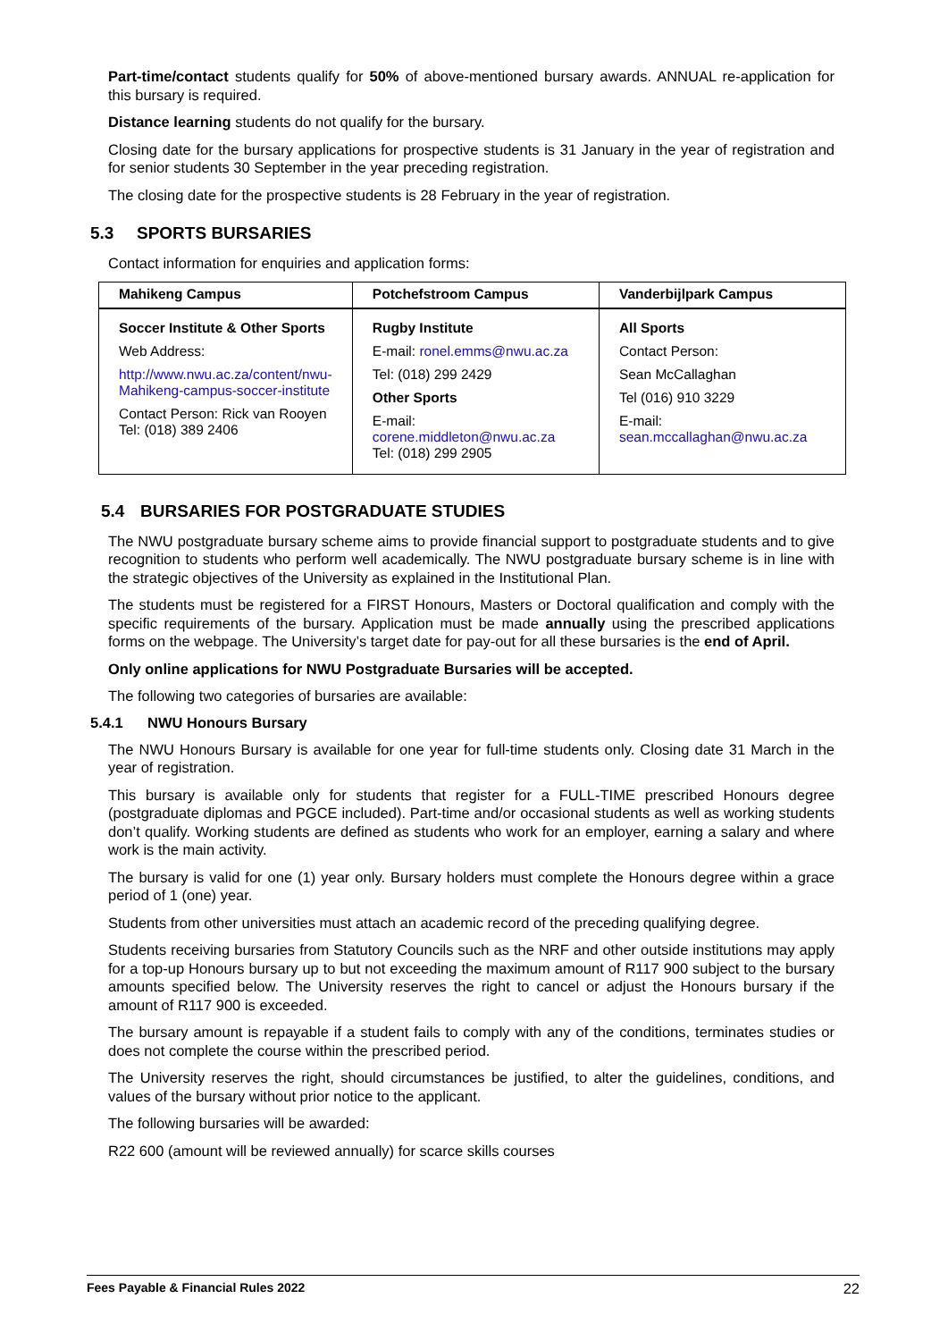Part-time/contact students qualify for 50% of above-mentioned bursary awards. ANNUAL re-application for this bursary is required.
Distance learning students do not qualify for the bursary.
Closing date for the bursary applications for prospective students is 31 January in the year of registration and for senior students 30 September in the year preceding registration.
The closing date for the prospective students is 28 February in the year of registration.
5.3 SPORTS BURSARIES
Contact information for enquiries and application forms:
| Mahikeng Campus | Potchefstroom Campus | Vanderbijlpark Campus |
| --- | --- | --- |
| Soccer Institute & Other Sports Web Address: http://www.nwu.ac.za/content/nwu- Mahikeng-campus-soccer-institute Contact Person: Rick van Rooyen Tel: (018) 389 2406 | Rugby Institute E-mail: ronel.emms@nwu.ac.za Tel: (018) 299 2429 Other Sports E-mail: corene.middleton@nwu.ac.za Tel: (018) 299 2905 | All Sports Contact Person: Sean McCallaghan Tel (016) 910 3229 E-mail: sean.mccallaghan@nwu.ac.za |
5.4 BURSARIES FOR POSTGRADUATE STUDIES
The NWU postgraduate bursary scheme aims to provide financial support to postgraduate students and to give recognition to students who perform well academically. The NWU postgraduate bursary scheme is in line with the strategic objectives of the University as explained in the Institutional Plan.
The students must be registered for a FIRST Honours, Masters or Doctoral qualification and comply with the specific requirements of the bursary. Application must be made annually using the prescribed applications forms on the webpage. The University’s target date for pay-out for all these bursaries is the end of April.
Only online applications for NWU Postgraduate Bursaries will be accepted.
The following two categories of bursaries are available:
5.4.1 NWU Honours Bursary
The NWU Honours Bursary is available for one year for full-time students only. Closing date 31 March in the year of registration.
This bursary is available only for students that register for a FULL-TIME prescribed Honours degree (postgraduate diplomas and PGCE included). Part-time and/or occasional students as well as working students don’t qualify. Working students are defined as students who work for an employer, earning a salary and where work is the main activity.
The bursary is valid for one (1) year only. Bursary holders must complete the Honours degree within a grace period of 1 (one) year.
Students from other universities must attach an academic record of the preceding qualifying degree.
Students receiving bursaries from Statutory Councils such as the NRF and other outside institutions may apply for a top-up Honours bursary up to but not exceeding the maximum amount of R117 900 subject to the bursary amounts specified below. The University reserves the right to cancel or adjust the Honours bursary if the amount of R117 900 is exceeded.
The bursary amount is repayable if a student fails to comply with any of the conditions, terminates studies or does not complete the course within the prescribed period.
The University reserves the right, should circumstances be justified, to alter the guidelines, conditions, and values of the bursary without prior notice to the applicant.
The following bursaries will be awarded:
R22 600 (amount will be reviewed annually) for scarce skills courses
Fees Payable & Financial Rules 2022 22